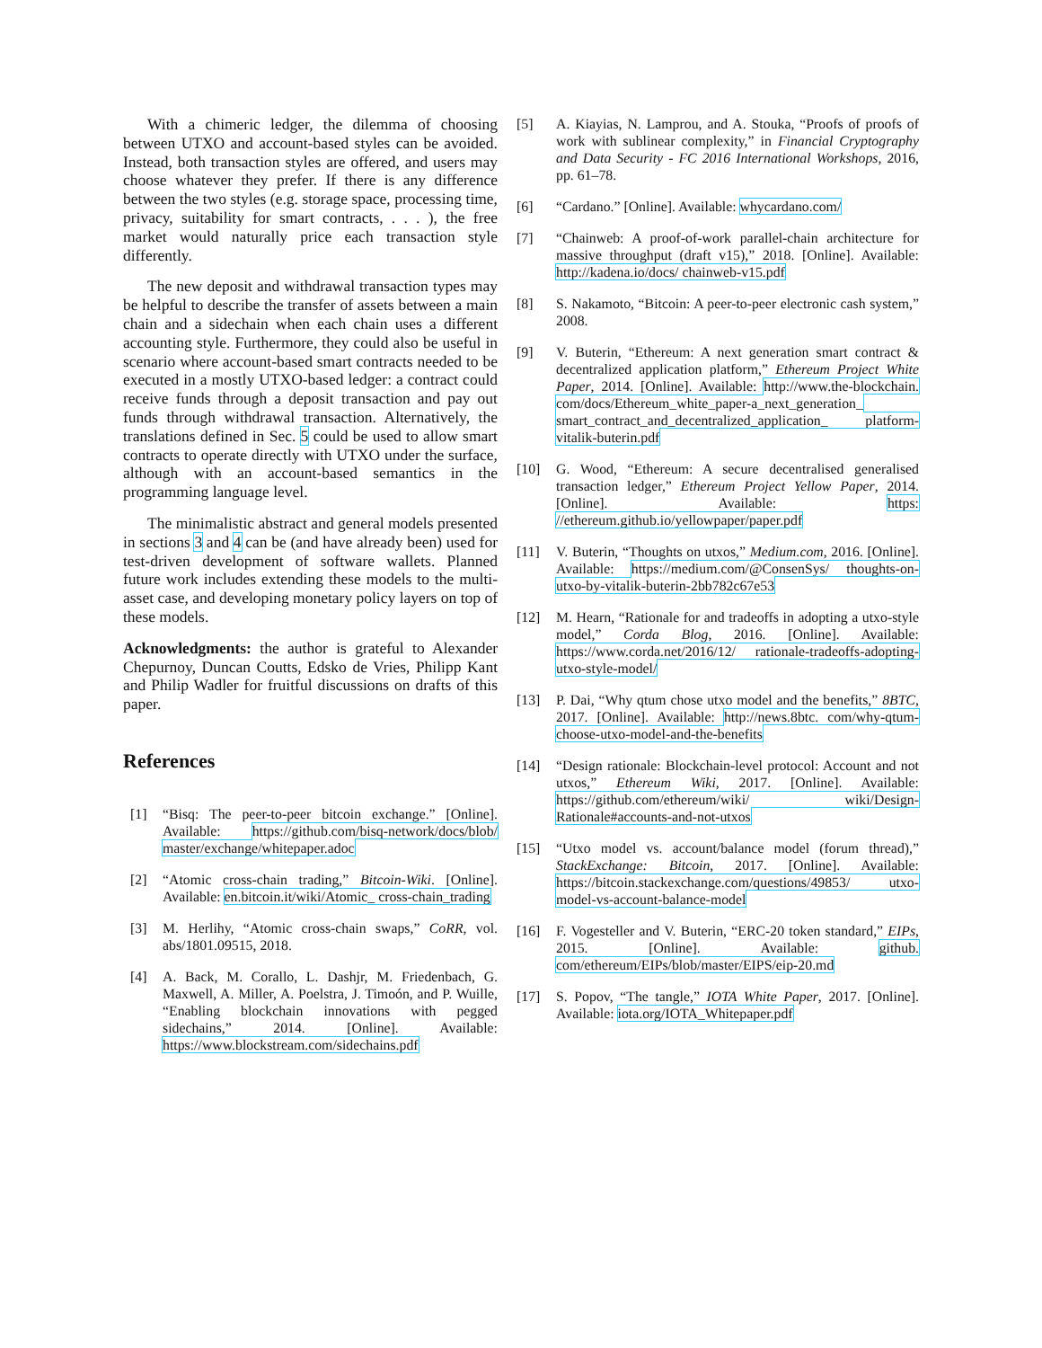With a chimeric ledger, the dilemma of choosing between UTXO and account-based styles can be avoided. Instead, both transaction styles are offered, and users may choose whatever they prefer. If there is any difference between the two styles (e.g. storage space, processing time, privacy, suitability for smart contracts, . . . ), the free market would naturally price each transaction style differently.
The new deposit and withdrawal transaction types may be helpful to describe the transfer of assets between a main chain and a sidechain when each chain uses a different accounting style. Furthermore, they could also be useful in scenario where account-based smart contracts needed to be executed in a mostly UTXO-based ledger: a contract could receive funds through a deposit transaction and pay out funds through withdrawal transaction. Alternatively, the translations defined in Sec. 5 could be used to allow smart contracts to operate directly with UTXO under the surface, although with an account-based semantics in the programming language level.
The minimalistic abstract and general models presented in sections 3 and 4 can be (and have already been) used for test-driven development of software wallets. Planned future work includes extending these models to the multi-asset case, and developing monetary policy layers on top of these models.
Acknowledgments: the author is grateful to Alexander Chepurnoy, Duncan Coutts, Edsko de Vries, Philipp Kant and Philip Wadler for fruitful discussions on drafts of this paper.
References
[1] “Bisq: The peer-to-peer bitcoin exchange.” [Online]. Available: https://github.com/bisq-network/docs/blob/ master/exchange/whitepaper.adoc
[2] “Atomic cross-chain trading,” Bitcoin-Wiki. [Online]. Available: en.bitcoin.it/wiki/Atomic_ cross-chain_trading
[3] M. Herlihy, “Atomic cross-chain swaps,” CoRR, vol. abs/1801.09515, 2018.
[4] A. Back, M. Corallo, L. Dashjr, M. Friedenbach, G. Maxwell, A. Miller, A. Poelstra, J. Timoón, and P. Wuille, “Enabling blockchain innovations with pegged sidechains,” 2014. [Online]. Available: https://www.blockstream.com/sidechains.pdf
[5] A. Kiayias, N. Lamprou, and A. Stouka, “Proofs of proofs of work with sublinear complexity,” in Financial Cryptography and Data Security - FC 2016 International Workshops, 2016, pp. 61–78.
[6] “Cardano.” [Online]. Available: whycardano.com/
[7] “Chainweb: A proof-of-work parallel-chain architecture for massive throughput (draft v15),” 2018. [Online]. Available: http://kadena.io/docs/ chainweb-v15.pdf
[8] S. Nakamoto, “Bitcoin: A peer-to-peer electronic cash system,” 2008.
[9] V. Buterin, “Ethereum: A next generation smart contract & decentralized application platform,” Ethereum Project White Paper, 2014. [Online]. Available: http://www.the-blockchain. com/docs/Ethereum_white_paper-a_next_generation_ smart_contract_and_decentralized_application_ platform-vitalik-buterin.pdf
[10] G. Wood, “Ethereum: A secure decentralised generalised transaction ledger,” Ethereum Project Yellow Paper, 2014. [Online]. Available: https: //ethereum.github.io/yellowpaper/paper.pdf
[11] V. Buterin, “Thoughts on utxos,” Medium.com, 2016. [Online]. Available: https://medium.com/@ConsenSys/ thoughts-on-utxo-by-vitalik-buterin-2bb782c67e53
[12] M. Hearn, “Rationale for and tradeoffs in adopting a utxo-style model,” Corda Blog, 2016. [Online]. Available: https://www.corda.net/2016/12/ rationale-tradeoffs-adopting-utxo-style-model/
[13] P. Dai, “Why qtum chose utxo model and the benefits,” 8BTC, 2017. [Online]. Available: http://news.8btc. com/why-qtum-choose-utxo-model-and-the-benefits
[14] “Design rationale: Blockchain-level protocol: Account and not utxos,” Ethereum Wiki, 2017. [Online]. Available: https://github.com/ethereum/wiki/ wiki/Design-Rationale#accounts-and-not-utxos
[15] “Utxo model vs. account/balance model (forum thread),” StackExchange: Bitcoin, 2017. [Online]. Available: https://bitcoin.stackexchange.com/questions/49853/ utxo-model-vs-account-balance-model
[16] F. Vogesteller and V. Buterin, “ERC-20 token standard,” EIPs, 2015. [Online]. Available: github. com/ethereum/EIPs/blob/master/EIPS/eip-20.md
[17] S. Popov, “The tangle,” IOTA White Paper, 2017. [Online]. Available: iota.org/IOTA_Whitepaper.pdf